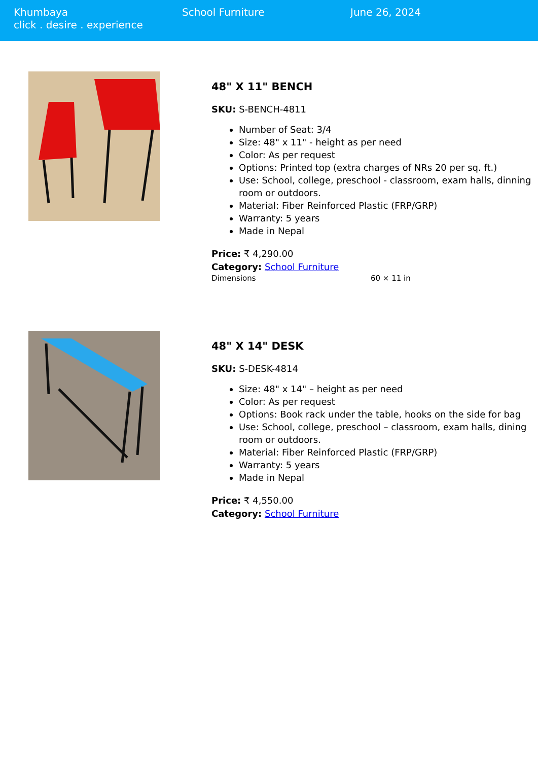Khumbaya
click . desire . experience
School Furniture June 26, 2024
48" X 11" BENCH
SKU: S-BENCH-4811
Number of Seat: 3/4
Size: 48" x 11" - height as per need
Color: As per request
Options: Printed top (extra charges of NRs 20 per sq. ft.)
Use: School, college, preschool - classroom, exam halls, dinning room or outdoors.
Material: Fiber Reinforced Plastic (FRP/GRP)
Warranty: 5 years
Made in Nepal
Price: ₹ 4,290.00
Category: School Furniture
Dimensions 60 × 11 in
48" X 14" DESK
SKU: S-DESK-4814
Size: 48" x 14" – height as per need
Color: As per request
Options: Book rack under the table, hooks on the side for bag
Use: School, college, preschool – classroom, exam halls, dining room or outdoors.
Material: Fiber Reinforced Plastic (FRP/GRP)
Warranty: 5 years
Made in Nepal
Price: ₹ 4,550.00
Category: School Furniture